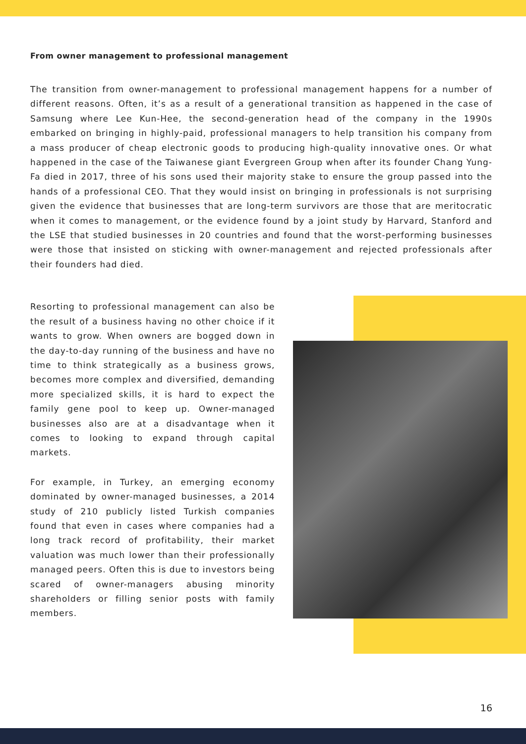From owner management to professional management
The transition from owner-management to professional management happens for a number of different reasons. Often, it’s as a result of a generational transition as happened in the case of Samsung where Lee Kun-Hee, the second-generation head of the company in the 1990s embarked on bringing in highly-paid, professional managers to help transition his company from a mass producer of cheap electronic goods to producing high-quality innovative ones. Or what happened in the case of the Taiwanese giant Evergreen Group when after its founder Chang Yung-Fa died in 2017, three of his sons used their majority stake to ensure the group passed into the hands of a professional CEO. That they would insist on bringing in professionals is not surprising given the evidence that businesses that are long-term survivors are those that are meritocratic when it comes to management, or the evidence found by a joint study by Harvard, Stanford and the LSE that studied businesses in 20 countries and found that the worst-performing businesses were those that insisted on sticking with owner-management and rejected professionals after their founders had died.
Resorting to professional management can also be the result of a business having no other choice if it wants to grow. When owners are bogged down in the day-to-day running of the business and have no time to think strategically as a business grows, becomes more complex and diversified, demanding more specialized skills, it is hard to expect the family gene pool to keep up. Owner-managed businesses also are at a disadvantage when it comes to looking to expand through capital markets.
For example, in Turkey, an emerging economy dominated by owner-managed businesses, a 2014 study of 210 publicly listed Turkish companies found that even in cases where companies had a long track record of profitability, their market valuation was much lower than their professionally managed peers. Often this is due to investors being scared of owner-managers abusing minority shareholders or filling senior posts with family members.
16